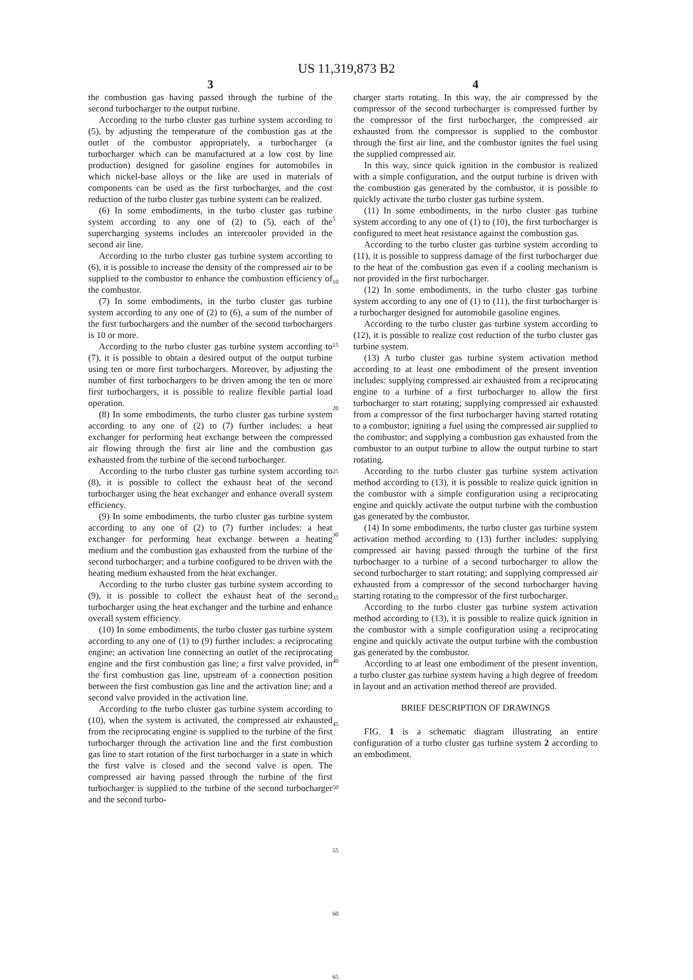US 11,319,873 B2
3
the combustion gas having passed through the turbine of the second turbocharger to the output turbine.
According to the turbo cluster gas turbine system according to (5), by adjusting the temperature of the combustion gas at the outlet of the combustor appropriately, a turbocharger (a turbocharger which can be manufactured at a low cost by line production) designed for gasoline engines for automobiles in which nickel-base alloys or the like are used in materials of components can be used as the first turbocharger, and the cost reduction of the turbo cluster gas turbine system can be realized.
(6) In some embodiments, in the turbo cluster gas turbine system according to any one of (2) to (5), each of the supercharging systems includes an intercooler provided in the second air line.
According to the turbo cluster gas turbine system according to (6), it is possible to increase the density of the compressed air to be supplied to the combustor to enhance the combustion efficiency of the combustor.
(7) In some embodiments, in the turbo cluster gas turbine system according to any one of (2) to (6), a sum of the number of the first turbochargers and the number of the second turbochargers is 10 or more.
According to the turbo cluster gas turbine system according to (7), it is possible to obtain a desired output of the output turbine using ten or more first turbochargers. Moreover, by adjusting the number of first turbochargers to be driven among the ten or more first turbochargers, it is possible to realize flexible partial load operation.
(8) In some embodiments, the turbo cluster gas turbine system according to any one of (2) to (7) further includes: a heat exchanger for performing heat exchange between the compressed air flowing through the first air line and the combustion gas exhausted from the turbine of the second turbocharger.
According to the turbo cluster gas turbine system according to (8), it is possible to collect the exhaust heat of the second turbocharger using the heat exchanger and enhance overall system efficiency.
(9) In some embodiments, the turbo cluster gas turbine system according to any one of (2) to (7) further includes: a heat exchanger for performing heat exchange between a heating medium and the combustion gas exhausted from the turbine of the second turbocharger; and a turbine configured to be driven with the heating medium exhausted from the heat exchanger.
According to the turbo cluster gas turbine system according to (9), it is possible to collect the exhaust heat of the second turbocharger using the heat exchanger and the turbine and enhance overall system efficiency.
(10) In some embodiments, the turbo cluster gas turbine system according to any one of (1) to (9) further includes: a reciprocating engine; an activation line connecting an outlet of the reciprocating engine and the first combustion gas line; a first valve provided, in the first combustion gas line, upstream of a connection position between the first combustion gas line and the activation line; and a second valve provided in the activation line.
According to the turbo cluster gas turbine system according to (10), when the system is activated, the compressed air exhausted from the reciprocating engine is supplied to the turbine of the first turbocharger through the activation line and the first combustion gas line to start rotation of the first turbocharger in a state in which the first valve is closed and the second valve is open. The compressed air having passed through the turbine of the first turbocharger is supplied to the turbine of the second turbocharger and the second turbo-
5
10
15
20
25
30
35
40
45
50
55
60
65
4
charger starts rotating. In this way, the air compressed by the compressor of the second turbocharger is compressed further by the compressor of the first turbocharger, the compressed air exhausted from the compressor is supplied to the combustor through the first air line, and the combustor ignites the fuel using the supplied compressed air.
In this way, since quick ignition in the combustor is realized with a simple configuration, and the output turbine is driven with the combustion gas generated by the combustor, it is possible to quickly activate the turbo cluster gas turbine system.
(11) In some embodiments, in the turbo cluster gas turbine system according to any one of (1) to (10), the first turbocharger is configured to meet heat resistance against the combustion gas.
According to the turbo cluster gas turbine system according to (11), it is possible to suppress damage of the first turbocharger due to the heat of the combustion gas even if a cooling mechanism is not provided in the first turbocharger.
(12) In some embodiments, in the turbo cluster gas turbine system according to any one of (1) to (11), the first turbocharger is a turbocharger designed for automobile gasoline engines.
According to the turbo cluster gas turbine system according to (12), it is possible to realize cost reduction of the turbo cluster gas turbine system.
(13) A turbo cluster gas turbine system activation method according to at least one embodiment of the present invention includes: supplying compressed air exhausted from a reciprocating engine to a turbine of a first turbocharger to allow the first turbocharger to start rotating; supplying compressed air exhausted from a compressor of the first turbocharger having started rotating to a combustor; igniting a fuel using the compressed air supplied to the combustor; and supplying a combustion gas exhausted from the combustor to an output turbine to allow the output turbine to start rotating.
According to the turbo cluster gas turbine system activation method according to (13), it is possible to realize quick ignition in the combustor with a simple configuration using a reciprocating engine and quickly activate the output turbine with the combustion gas generated by the combustor.
(14) In some embodiments, the turbo cluster gas turbine system activation method according to (13) further includes: supplying compressed air having passed through the turbine of the first turbocharger to a turbine of a second turbocharger to allow the second turbocharger to start rotating; and supplying compressed air exhausted from a compressor of the second turbocharger having starting rotating to the compressor of the first turbocharger.
According to the turbo cluster gas turbine system activation method according to (13), it is possible to realize quick ignition in the combustor with a simple configuration using a reciprocating engine and quickly activate the output turbine with the combustion gas generated by the combustor.
According to at least one embodiment of the present invention, a turbo cluster gas turbine system having a high degree of freedom in layout and an activation method thereof are provided.
BRIEF DESCRIPTION OF DRAWINGS
FIG. 1 is a schematic diagram illustrating an entire configuration of a turbo cluster gas turbine system 2 according to an embodiment.